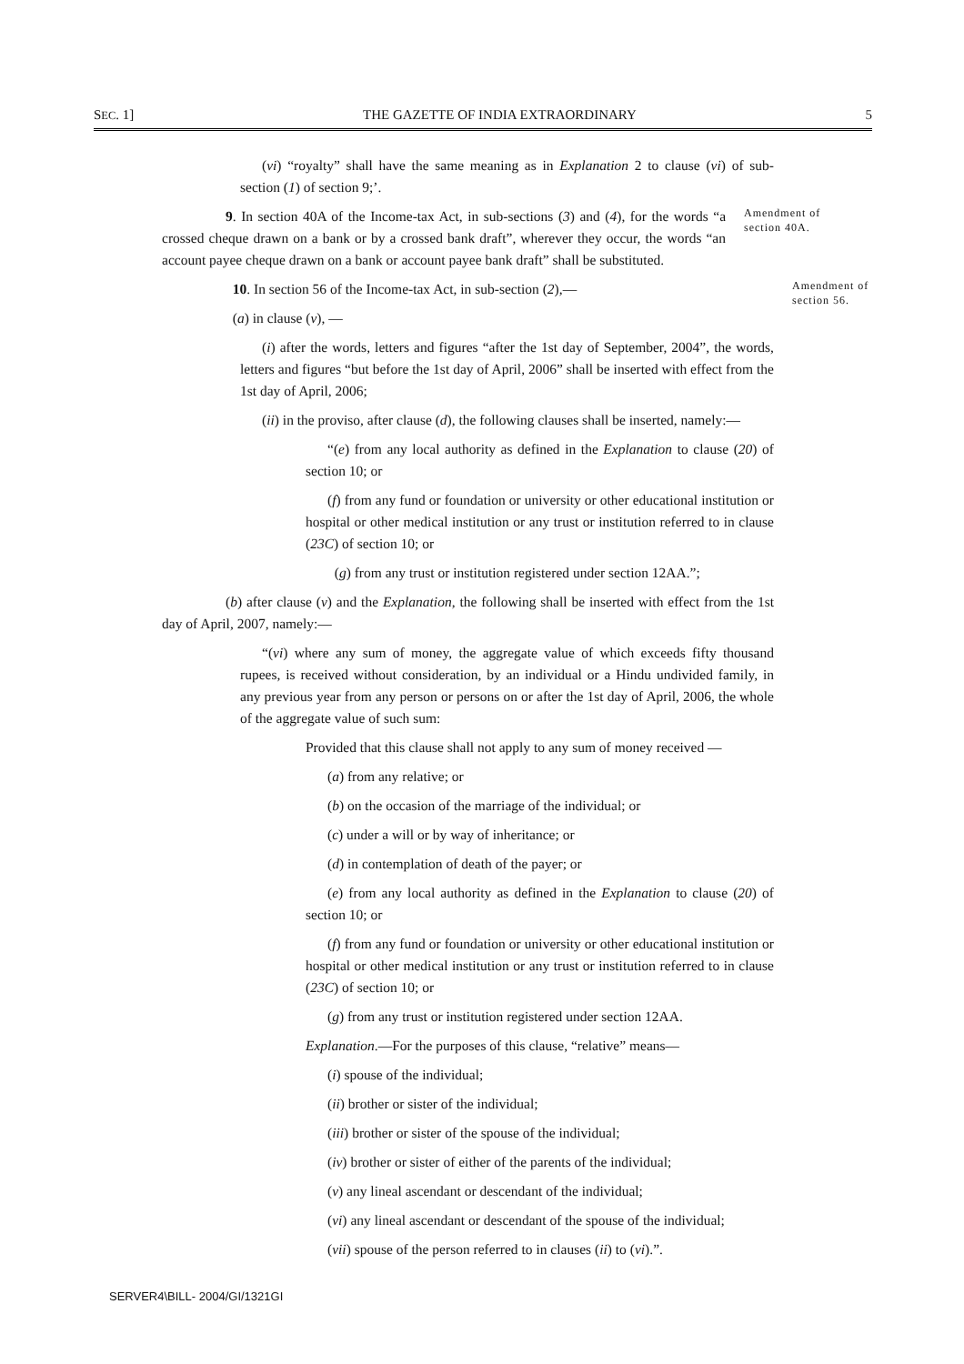SEC. 1] THE GAZETTE OF INDIA EXTRAORDINARY 5
(vi) “royalty” shall have the same meaning as in Explanation 2 to clause (vi) of sub-section (1) of section 9;’.
9. In section 40A of the Income-tax Act, in sub-sections (3) and (4), for the words “a crossed cheque drawn on a bank or by a crossed bank draft”, wherever they occur, the words “an account payee cheque drawn on a bank or account payee bank draft” shall be substituted.
Amendment of section 40A.
10. In section 56 of the Income-tax Act, in sub-section (2),—
Amendment of section 56.
(a) in clause (v), —
(i) after the words, letters and figures “after the 1st day of September, 2004”, the words, letters and figures “but before the 1st day of April, 2006” shall be inserted with effect from the 1st day of April, 2006;
(ii) in the proviso, after clause (d), the following clauses shall be inserted, namely:—
“(e) from any local authority as defined in the Explanation to clause (20) of section 10; or
(f) from any fund or foundation or university or other educational institution or hospital or other medical institution or any trust or institution referred to in clause (23C) of section 10; or
(g) from any trust or institution registered under section 12AA.”;
(b) after clause (v) and the Explanation, the following shall be inserted with effect from the 1st day of April, 2007, namely:—
“(vi) where any sum of money, the aggregate value of which exceeds fifty thousand rupees, is received without consideration, by an individual or a Hindu undivided family, in any previous year from any person or persons on or after the 1st day of April, 2006, the whole of the aggregate value of such sum:
Provided that this clause shall not apply to any sum of money received —
(a) from any relative; or
(b) on the occasion of the marriage of the individual; or
(c) under a will or by way of inheritance; or
(d) in contemplation of death of the payer; or
(e) from any local authority as defined in the Explanation to clause (20) of section 10; or
(f) from any fund or foundation or university or other educational institution or hospital or other medical institution or any trust or institution referred to in clause (23C) of section 10; or
(g) from any trust or institution registered under section 12AA.
Explanation.—For the purposes of this clause, “relative” means—
(i) spouse of the individual;
(ii) brother or sister of the individual;
(iii) brother or sister of the spouse of the individual;
(iv) brother or sister of either of the parents of the individual;
(v) any lineal ascendant or descendant of the individual;
(vi) any lineal ascendant or descendant of the spouse of the individual;
(vii) spouse of the person referred to in clauses (ii) to (vi).”.
SERVER4\BILL- 2004/GI/1321GI